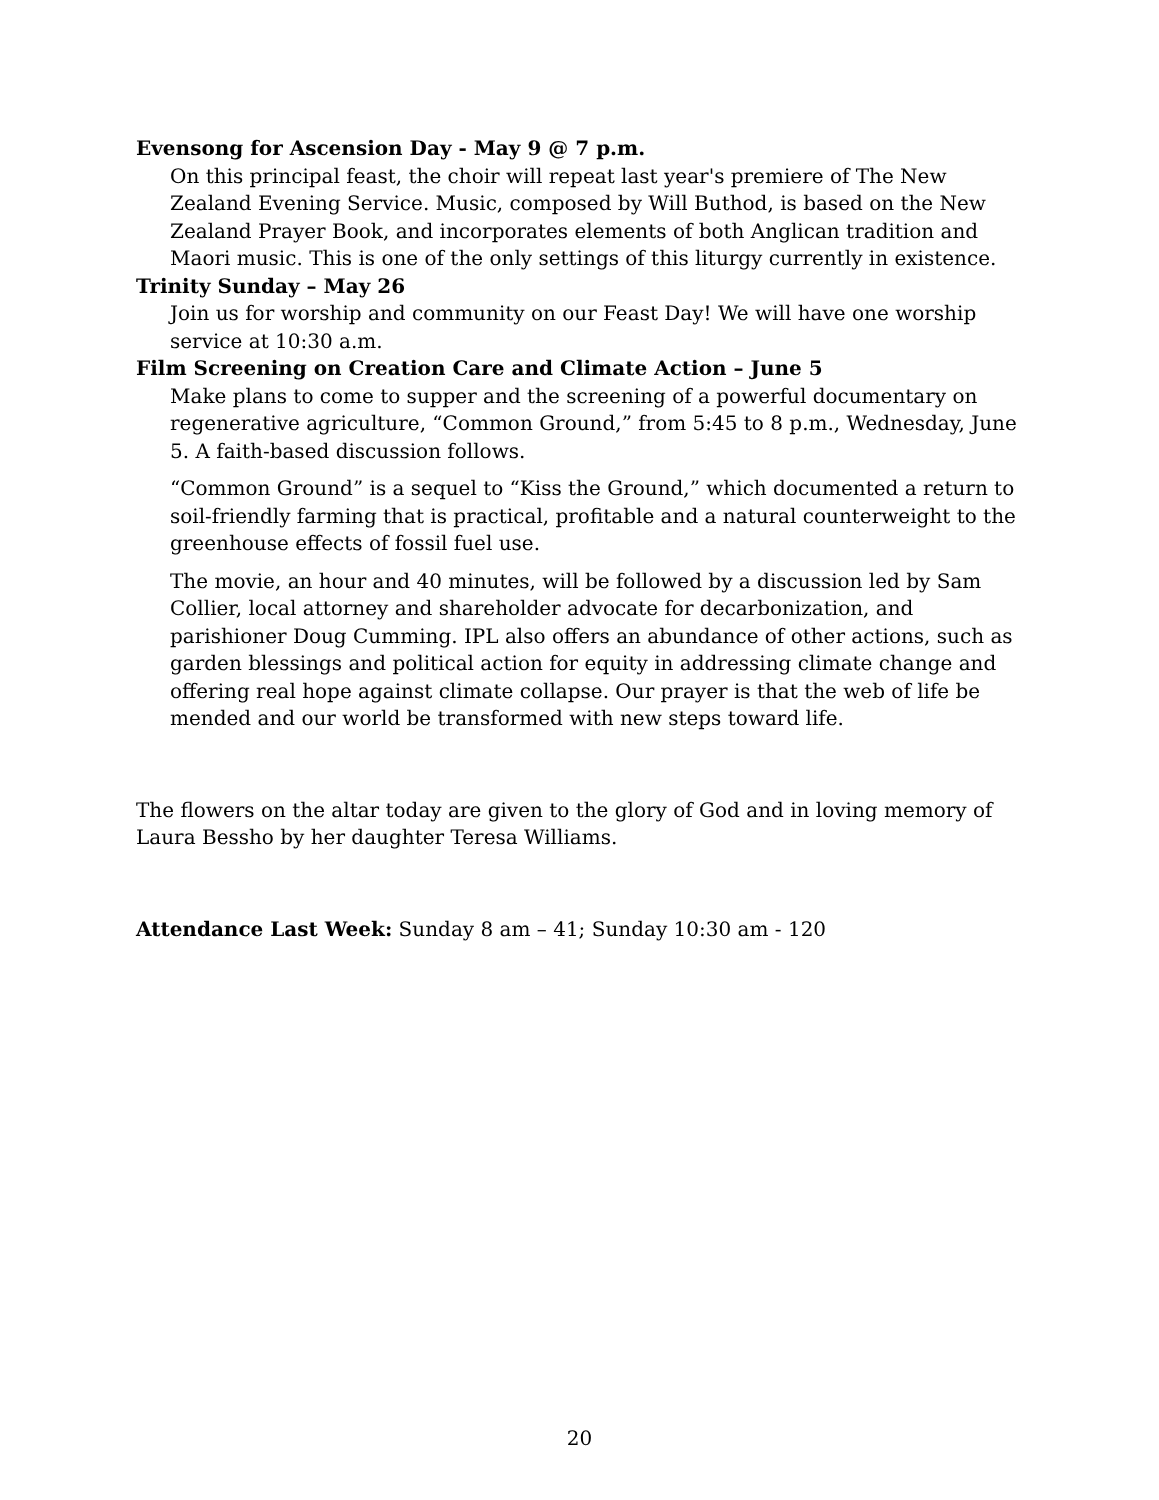Evensong for Ascension Day - May 9 @ 7 p.m.
On this principal feast, the choir will repeat last year's premiere of The New Zealand Evening Service. Music, composed by Will Buthod, is based on the New Zealand Prayer Book, and incorporates elements of both Anglican tradition and Maori music. This is one of the only settings of this liturgy currently in existence.
Trinity Sunday – May 26
Join us for worship and community on our Feast Day! We will have one worship service at 10:30 a.m.
Film Screening on Creation Care and Climate Action – June 5
Make plans to come to supper and the screening of a powerful documentary on regenerative agriculture, “Common Ground,” from 5:45 to 8 p.m., Wednesday, June 5. A faith-based discussion follows.
“Common Ground” is a sequel to “Kiss the Ground,” which documented a return to soil-friendly farming that is practical, profitable and a natural counterweight to the greenhouse effects of fossil fuel use.
The movie, an hour and 40 minutes, will be followed by a discussion led by Sam Collier, local attorney and shareholder advocate for decarbonization, and parishioner Doug Cumming. IPL also offers an abundance of other actions, such as garden blessings and political action for equity in addressing climate change and offering real hope against climate collapse. Our prayer is that the web of life be mended and our world be transformed with new steps toward life.
The flowers on the altar today are given to the glory of God and in loving memory of Laura Bessho by her daughter Teresa Williams.
Attendance Last Week: Sunday 8 am – 41; Sunday 10:30 am - 120
20